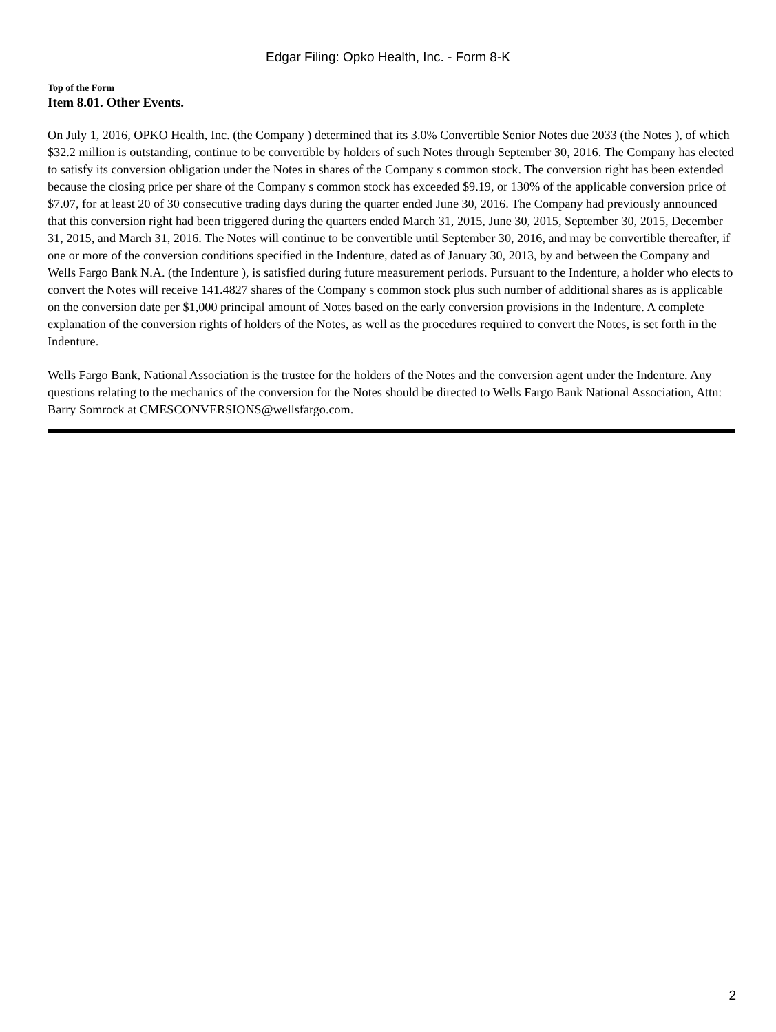Edgar Filing: Opko Health, Inc. - Form 8-K
Top of the Form
Item 8.01. Other Events.
On July 1, 2016, OPKO Health, Inc. (the Company ) determined that its 3.0% Convertible Senior Notes due 2033 (the Notes ), of which $32.2 million is outstanding, continue to be convertible by holders of such Notes through September 30, 2016. The Company has elected to satisfy its conversion obligation under the Notes in shares of the Company s common stock. The conversion right has been extended because the closing price per share of the Company s common stock has exceeded $9.19, or 130% of the applicable conversion price of $7.07, for at least 20 of 30 consecutive trading days during the quarter ended June 30, 2016. The Company had previously announced that this conversion right had been triggered during the quarters ended March 31, 2015, June 30, 2015, September 30, 2015, December 31, 2015, and March 31, 2016. The Notes will continue to be convertible until September 30, 2016, and may be convertible thereafter, if one or more of the conversion conditions specified in the Indenture, dated as of January 30, 2013, by and between the Company and Wells Fargo Bank N.A. (the Indenture ), is satisfied during future measurement periods. Pursuant to the Indenture, a holder who elects to convert the Notes will receive 141.4827 shares of the Company s common stock plus such number of additional shares as is applicable on the conversion date per $1,000 principal amount of Notes based on the early conversion provisions in the Indenture. A complete explanation of the conversion rights of holders of the Notes, as well as the procedures required to convert the Notes, is set forth in the Indenture.
Wells Fargo Bank, National Association is the trustee for the holders of the Notes and the conversion agent under the Indenture. Any questions relating to the mechanics of the conversion for the Notes should be directed to Wells Fargo Bank National Association, Attn: Barry Somrock at CMESCONVERSIONS@wellsfargo.com.
2